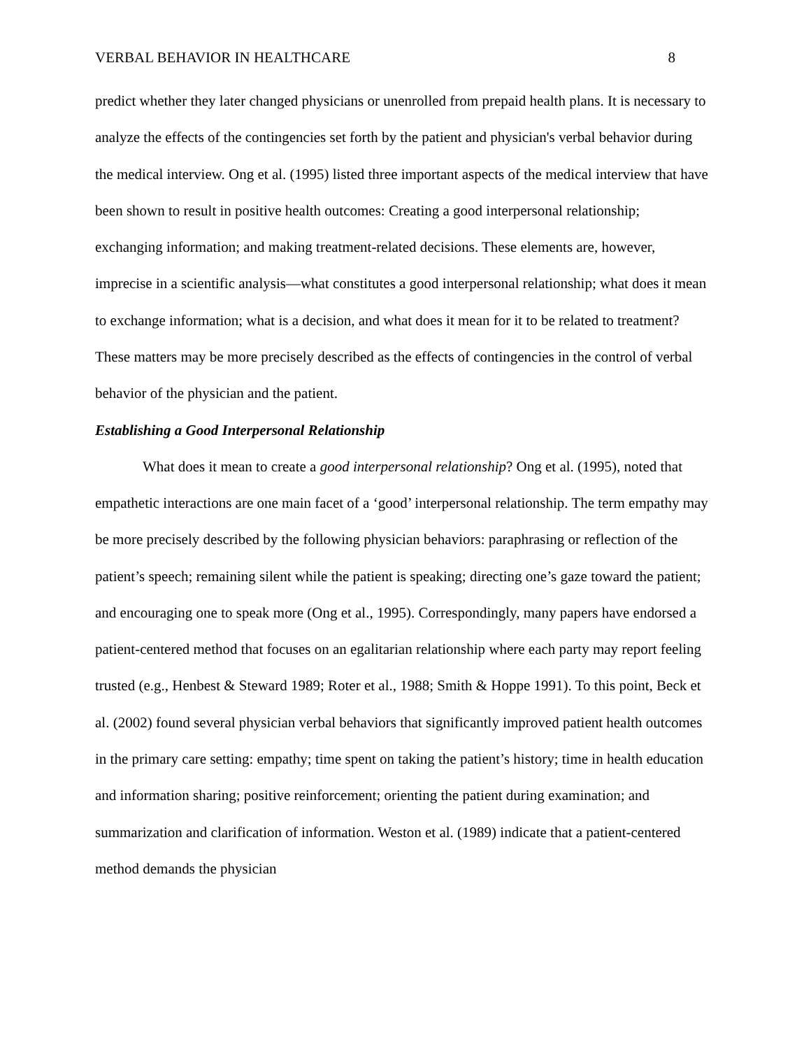VERBAL BEHAVIOR IN HEALTHCARE 8
predict whether they later changed physicians or unenrolled from prepaid health plans. It is necessary to analyze the effects of the contingencies set forth by the patient and physician's verbal behavior during the medical interview. Ong et al. (1995) listed three important aspects of the medical interview that have been shown to result in positive health outcomes: Creating a good interpersonal relationship; exchanging information; and making treatment-related decisions. These elements are, however, imprecise in a scientific analysis—what constitutes a good interpersonal relationship; what does it mean to exchange information; what is a decision, and what does it mean for it to be related to treatment? These matters may be more precisely described as the effects of contingencies in the control of verbal behavior of the physician and the patient.
Establishing a Good Interpersonal Relationship
What does it mean to create a good interpersonal relationship? Ong et al. (1995), noted that empathetic interactions are one main facet of a ‘good’ interpersonal relationship. The term empathy may be more precisely described by the following physician behaviors: paraphrasing or reflection of the patient’s speech; remaining silent while the patient is speaking; directing one’s gaze toward the patient; and encouraging one to speak more (Ong et al., 1995). Correspondingly, many papers have endorsed a patient-centered method that focuses on an egalitarian relationship where each party may report feeling trusted (e.g., Henbest & Steward 1989; Roter et al., 1988; Smith & Hoppe 1991). To this point, Beck et al. (2002) found several physician verbal behaviors that significantly improved patient health outcomes in the primary care setting: empathy; time spent on taking the patient’s history; time in health education and information sharing; positive reinforcement; orienting the patient during examination; and summarization and clarification of information. Weston et al. (1989) indicate that a patient-centered method demands the physician